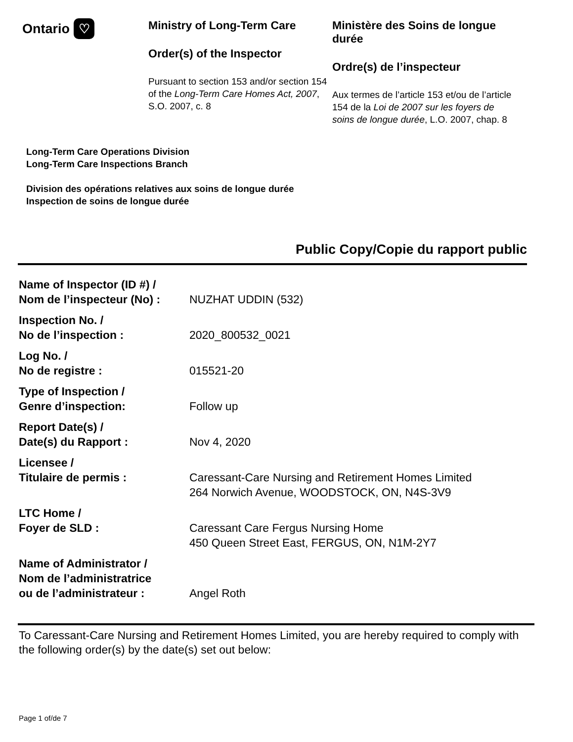Ontario ♡
Ministry of Long-Term Care
Order(s) of the Inspector
Pursuant to section 153 and/or section 154 of the Long-Term Care Homes Act, 2007, S.O. 2007, c. 8
Ministère des Soins de longue durée
Ordre(s) de l’inspecteur
Aux termes de l’article 153 et/ou de l’article 154 de la Loi de 2007 sur les foyers de soins de longue durée, L.O. 2007, chap. 8
Long-Term Care Operations Division
Long-Term Care Inspections Branch
Division des opérations relatives aux soins de longue durée
Inspection de soins de longue durée
Public Copy/Copie du rapport public
| Name of Inspector (ID #) / Nom de l’inspecteur (No) : | NUZHAT UDDIN (532) |
| Inspection No. / No de l’inspection : | 2020_800532_0021 |
| Log No. / No de registre : | 015521-20 |
| Type of Inspection / Genre d’inspection: | Follow up |
| Report Date(s) / Date(s) du Rapport : | Nov 4, 2020 |
| Licensee / Titulaire de permis : | Caressant-Care Nursing and Retirement Homes Limited 264 Norwich Avenue, WOODSTOCK, ON, N4S-3V9 |
| LTC Home / Foyer de SLD : | Caressant Care Fergus Nursing Home 450 Queen Street East, FERGUS, ON, N1M-2Y7 |
| Name of Administrator / Nom de l’administratrice ou de l’administrateur : | Angel Roth |
To Caressant-Care Nursing and Retirement Homes Limited, you are hereby required to comply with the following order(s) by the date(s) set out below:
Page 1 of/de 7